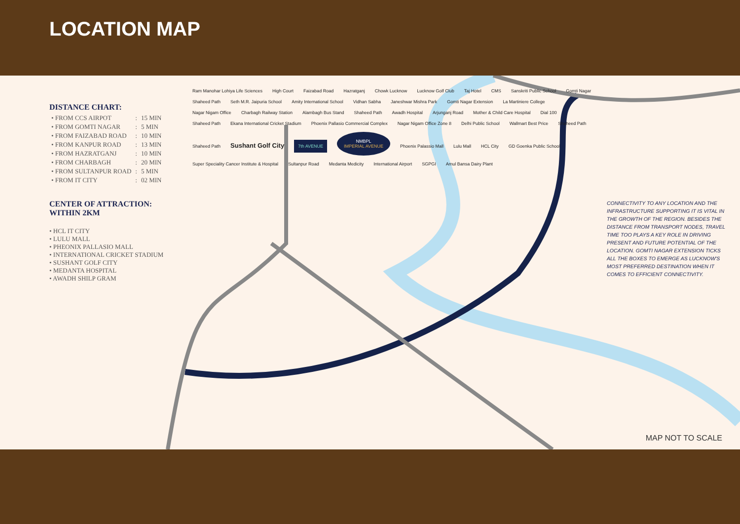LOCATION MAP
DISTANCE CHART:
| • FROM CCS AIRPOT | : | 15 MIN |
| • FROM GOMTI NAGAR | : | 5 MIN |
| • FROM FAIZABAD ROAD | : | 10 MIN |
| • FROM KANPUR ROAD | : | 13 MIN |
| • FROM HAZRATGANJ | : | 10 MIN |
| • FROM CHARBAGH | : | 20 MIN |
| • FROM SULTANPUR ROAD | : | 5 MIN |
| • FROM IT CITY | : | 02 MIN |
CENTER OF ATTRACTION:
WITHIN 2KM
• HCL IT CITY
• LULU MALL
• PHEONIX PALLASIO MALL
• INTERNATIONAL CRICKET STADIUM
• SUSHANT GOLF CITY
• MEDANTA HOSPITAL
• AWADH SHILP GRAM
Ram Manohar Lohiya Life Sciences High Court Faizabad Road Hazratganj Chowk Lucknow Lucknow Golf Club Taj Hotel CMS Sanskriti Public School Gomti Nagar Shaheed Path Seth M.R. Jaipuria School Amity International School Vidhan Sabha Janeshwar Mishra Park Gomti Nagar Extension La Martiniere College Nagar Nigam Office Charbagh Railway Station Alambagh Bus Stand Shaheed Path Awadh Hospital Arjunganj Road Mother & Child Care Hospital Dial 100 Shaheed Path Ekana International Cricket Stadium Phoenix Pallasio Commercial Complex Nagar Nigam Office Zone 8 Delhi Public School Wallmart Best Price Shaheed Path Shaheed Path Sushant Golf City 7th AVENUE NMBPL
IMPERIAL AVENUE Phoenix Palassio Mall Lulu Mall HCL City GD Goenka Public School Super Speciality Cancer Institute & Hospital Sultanpur Road Medanta Medicity International Airport SGPGI Amul Bansa Dairy Plant
CONNECTIVITY TO ANY LOCATION AND THE INFRASTRUCTURE SUPPORTING IT IS VITAL IN THE GROWTH OF THE REGION. BESIDES THE DISTANCE FROM TRANSPORT NODES, TRAVEL TIME TOO PLAYS A KEY ROLE IN DRIVING PRESENT AND FUTURE POTENTIAL OF THE LOCATION. GOMTI NAGAR EXTENSION TICKS ALL THE BOXES TO EMERGE AS LUCKNOW'S MOST PREFERRED DESTINATION WHEN IT COMES TO EFFICIENT CONNECTIVITY.
MAP NOT TO SCALE